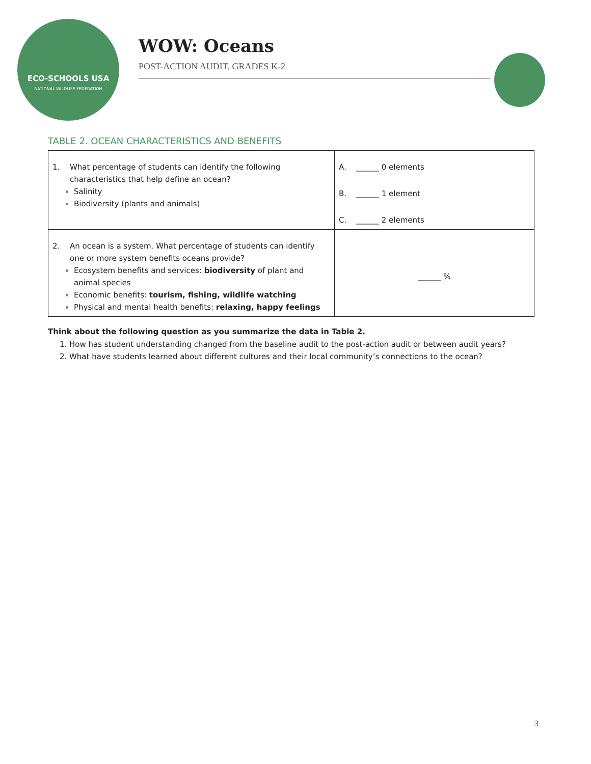ECO-SCHOOLS USA
NATIONAL WILDLIFE FEDERATION
WOW: Oceans
POST-ACTION AUDIT, GRADES K-2
TABLE 2. OCEAN CHARACTERISTICS AND BENEFITS
| 1. What percentage of students can identify the following characteristics that help define an ocean? Salinity Biodiversity (plants and animals) | A. ______ 0 elements B. ______ 1 element C. ______ 2 elements |
| 2. An ocean is a system. What percentage of students can identify one or more system benefits oceans provide? Ecosystem benefits and services: biodiversity of plant and animal species Economic benefits: tourism, fishing, wildlife watching Physical and mental health benefits: relaxing, happy feelings | ______ % |
Think about the following question as you summarize the data in Table 2.
1. How has student understanding changed from the baseline audit to the post-action audit or between audit years?
2. What have students learned about different cultures and their local community’s connections to the ocean?
3